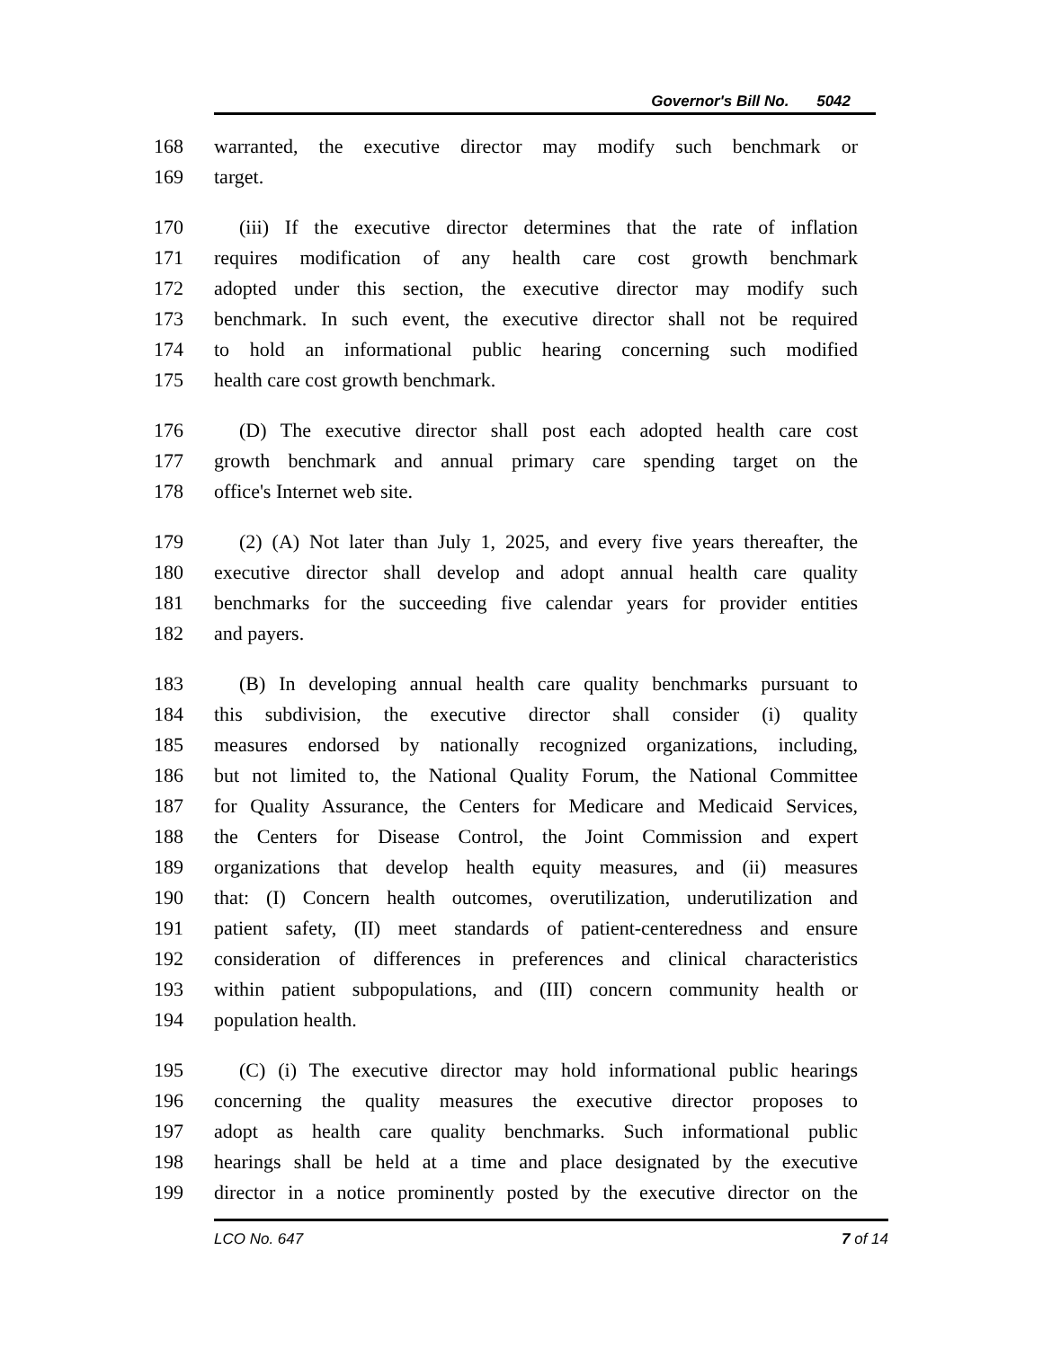Governor's Bill No. 5042
168 warranted, the executive director may modify such benchmark or
169 target.
170 (iii) If the executive director determines that the rate of inflation
171 requires modification of any health care cost growth benchmark
172 adopted under this section, the executive director may modify such
173 benchmark. In such event, the executive director shall not be required
174 to hold an informational public hearing concerning such modified
175 health care cost growth benchmark.
176 (D) The executive director shall post each adopted health care cost
177 growth benchmark and annual primary care spending target on the
178 office's Internet web site.
179 (2) (A) Not later than July 1, 2025, and every five years thereafter, the
180 executive director shall develop and adopt annual health care quality
181 benchmarks for the succeeding five calendar years for provider entities
182 and payers.
183 (B) In developing annual health care quality benchmarks pursuant to
184 this subdivision, the executive director shall consider (i) quality
185 measures endorsed by nationally recognized organizations, including,
186 but not limited to, the National Quality Forum, the National Committee
187 for Quality Assurance, the Centers for Medicare and Medicaid Services,
188 the Centers for Disease Control, the Joint Commission and expert
189 organizations that develop health equity measures, and (ii) measures
190 that: (I) Concern health outcomes, overutilization, underutilization and
191 patient safety, (II) meet standards of patient-centeredness and ensure
192 consideration of differences in preferences and clinical characteristics
193 within patient subpopulations, and (III) concern community health or
194 population health.
195 (C) (i) The executive director may hold informational public hearings
196 concerning the quality measures the executive director proposes to
197 adopt as health care quality benchmarks. Such informational public
198 hearings shall be held at a time and place designated by the executive
199 director in a notice prominently posted by the executive director on the
LCO No. 647 7 of 14